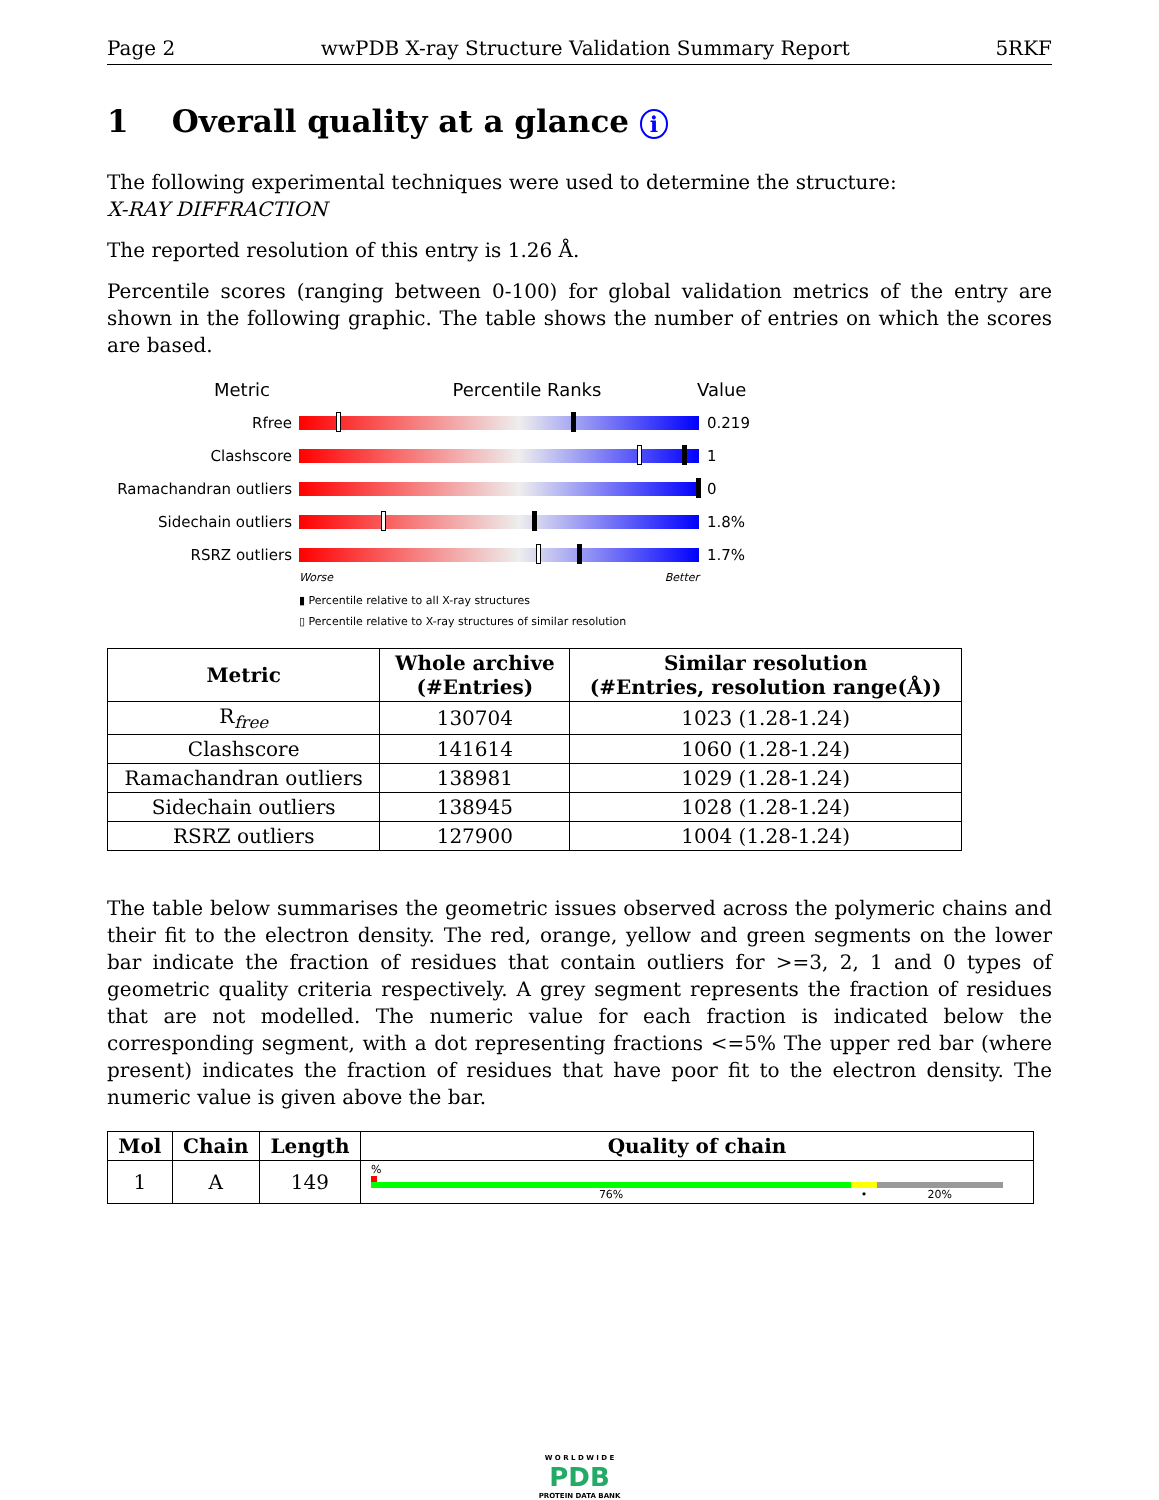Page 2 wwPDB X-ray Structure Validation Summary Report 5RKF
1 Overall quality at a glance i
The following experimental techniques were used to determine the structure:
X-RAY DIFFRACTION
The reported resolution of this entry is 1.26 Å.
Percentile scores (ranging between 0-100) for global validation metrics of the entry are shown in the following graphic. The table shows the number of entries on which the scores are based.
Metric Percentile Ranks Value
Rfree 0.219
Clashscore 1
Ramachandran outliers
0
Sidechain outliers 1.8%
RSRZ outliers 1.7%
Worse Better
▮ Percentile relative to all X-ray structures
▯ Percentile relative to X-ray structures of similar resolution
| Metric | Whole archive (#Entries) | Similar resolution (#Entries, resolution range(Å)) |
| --- | --- | --- |
| R<sub>free</sub> | 130704 | 1023 (1.28-1.24) |
| Clashscore | 141614 | 1060 (1.28-1.24) |
| Ramachandran outliers | 138981 | 1029 (1.28-1.24) |
| Sidechain outliers | 138945 | 1028 (1.28-1.24) |
| RSRZ outliers | 127900 | 1004 (1.28-1.24) |
The table below summarises the geometric issues observed across the polymeric chains and their fit to the electron density. The red, orange, yellow and green segments on the lower bar indicate the fraction of residues that contain outliers for >=3, 2, 1 and 0 types of geometric quality criteria respectively. A grey segment represents the fraction of residues that are not modelled. The numeric value for each fraction is indicated below the corresponding segment, with a dot representing fractions <=5% The upper red bar (where present) indicates the fraction of residues that have poor fit to the electron density. The numeric value is given above the bar.
| Mol | Chain | Length | Quality of chain |
| --- | --- | --- | --- |
| 1 | A | 149 | % 76% • 20% |
W O R L D W I D E
PDB
PROTEIN DATA BANK